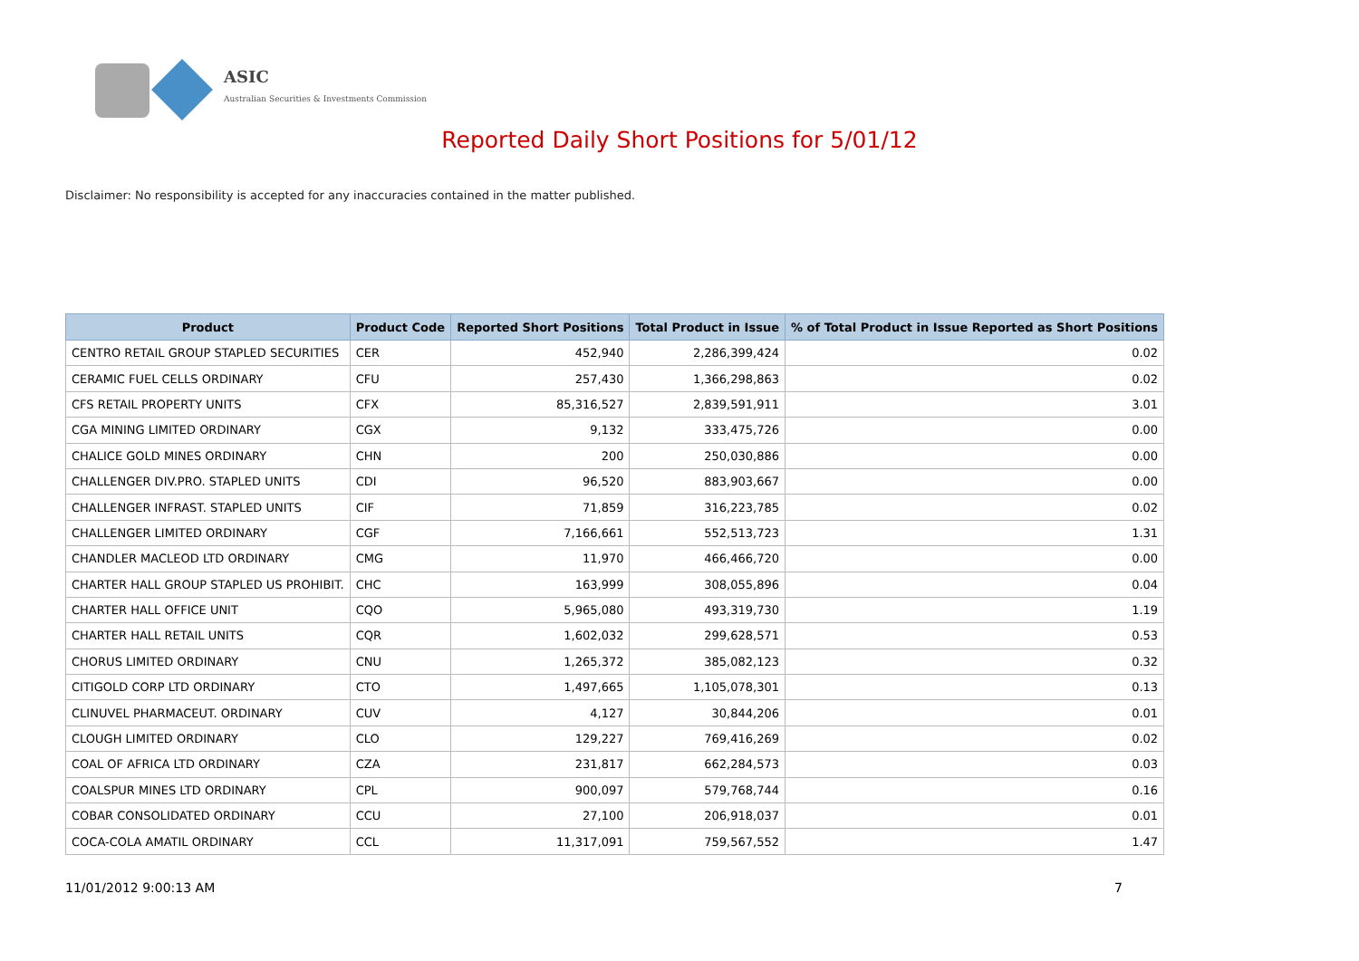ASIC
Australian Securities & Investments Commission
Reported Daily Short Positions for 5/01/12
Disclaimer: No responsibility is accepted for any inaccuracies contained in the matter published.
| Product | Product Code | Reported Short Positions | Total Product in Issue | % of Total Product in Issue Reported as Short Positions |
| --- | --- | --- | --- | --- |
| CENTRO RETAIL GROUP STAPLED SECURITIES | CER | 452,940 | 2,286,399,424 | 0.02 |
| CERAMIC FUEL CELLS ORDINARY | CFU | 257,430 | 1,366,298,863 | 0.02 |
| CFS RETAIL PROPERTY UNITS | CFX | 85,316,527 | 2,839,591,911 | 3.01 |
| CGA MINING LIMITED ORDINARY | CGX | 9,132 | 333,475,726 | 0.00 |
| CHALICE GOLD MINES ORDINARY | CHN | 200 | 250,030,886 | 0.00 |
| CHALLENGER DIV.PRO. STAPLED UNITS | CDI | 96,520 | 883,903,667 | 0.00 |
| CHALLENGER INFRAST. STAPLED UNITS | CIF | 71,859 | 316,223,785 | 0.02 |
| CHALLENGER LIMITED ORDINARY | CGF | 7,166,661 | 552,513,723 | 1.31 |
| CHANDLER MACLEOD LTD ORDINARY | CMG | 11,970 | 466,466,720 | 0.00 |
| CHARTER HALL GROUP STAPLED US PROHIBIT. | CHC | 163,999 | 308,055,896 | 0.04 |
| CHARTER HALL OFFICE UNIT | CQO | 5,965,080 | 493,319,730 | 1.19 |
| CHARTER HALL RETAIL UNITS | CQR | 1,602,032 | 299,628,571 | 0.53 |
| CHORUS LIMITED ORDINARY | CNU | 1,265,372 | 385,082,123 | 0.32 |
| CITIGOLD CORP LTD ORDINARY | CTO | 1,497,665 | 1,105,078,301 | 0.13 |
| CLINUVEL PHARMACEUT. ORDINARY | CUV | 4,127 | 30,844,206 | 0.01 |
| CLOUGH LIMITED ORDINARY | CLO | 129,227 | 769,416,269 | 0.02 |
| COAL OF AFRICA LTD ORDINARY | CZA | 231,817 | 662,284,573 | 0.03 |
| COALSPUR MINES LTD ORDINARY | CPL | 900,097 | 579,768,744 | 0.16 |
| COBAR CONSOLIDATED ORDINARY | CCU | 27,100 | 206,918,037 | 0.01 |
| COCA-COLA AMATIL ORDINARY | CCL | 11,317,091 | 759,567,552 | 1.47 |
11/01/2012 9:00:13 AM 7